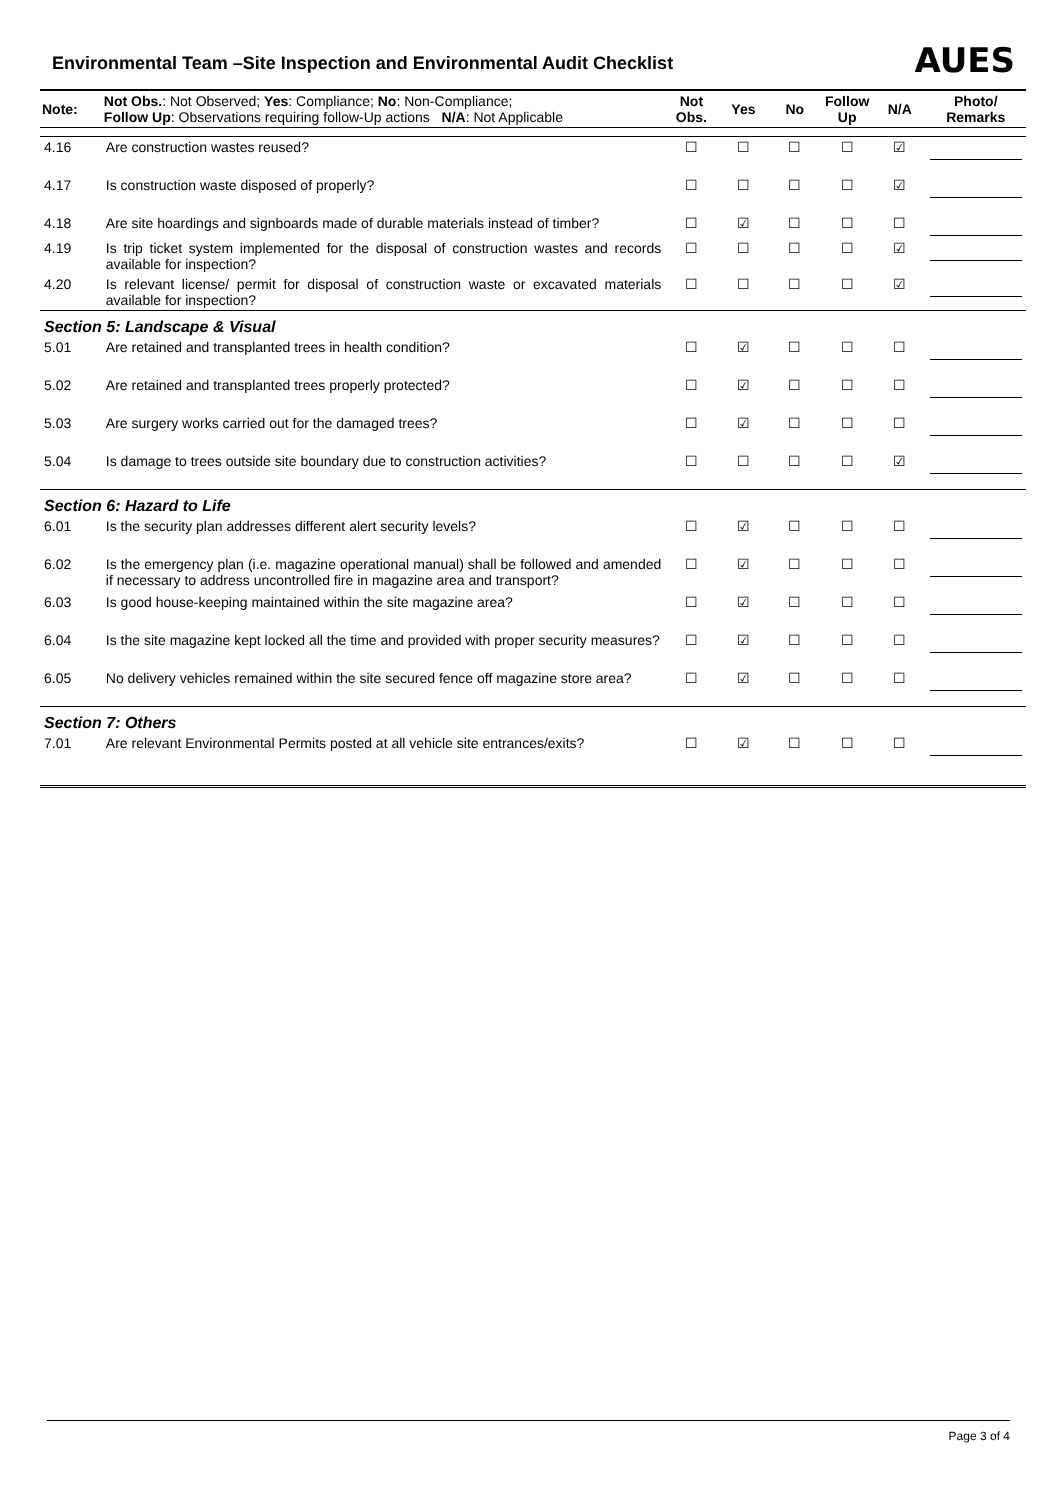Environmental Team –Site Inspection and Environmental Audit Checklist
AUES
| Note: | Not Obs. : Not Observed; Yes : Compliance; No : Non-Compliance; Follow Up : Observations requiring follow-Up actions N/A : Not Applicable | Not Obs. | Yes | No | Follow Up | N/A | Photo/ Remarks |
| --- | --- | --- | --- | --- | --- | --- | --- |
| 4.16 | Are construction wastes reused? | ☐ | ☐ | ☐ | ☐ | ☑ | |
| 4.17 | Is construction waste disposed of properly? | ☐ | ☐ | ☐ | ☐ | ☑ | |
| 4.18 | Are site hoardings and signboards made of durable materials instead of timber? | ☐ | ☑ | ☐ | ☐ | ☐ | |
| 4.19 | Is trip ticket system implemented for the disposal of construction wastes and records available for inspection? | ☐ | ☐ | ☐ | ☐ | ☑ | |
| 4.20 | Is relevant license/ permit for disposal of construction waste or excavated materials available for inspection? | ☐ | ☐ | ☐ | ☐ | ☑ | |
| Section 5: Landscape & Visual | | | | | | | |
| 5.01 | Are retained and transplanted trees in health condition? | ☐ | ☑ | ☐ | ☐ | ☐ | |
| 5.02 | Are retained and transplanted trees properly protected? | ☐ | ☑ | ☐ | ☐ | ☐ | |
| 5.03 | Are surgery works carried out for the damaged trees? | ☐ | ☑ | ☐ | ☐ | ☐ | |
| 5.04 | Is damage to trees outside site boundary due to construction activities? | ☐ | ☐ | ☐ | ☐ | ☑ | |
| Section 6: Hazard to Life | | | | | | | |
| 6.01 | Is the security plan addresses different alert security levels? | ☐ | ☑ | ☐ | ☐ | ☐ | |
| 6.02 | Is the emergency plan (i.e. magazine operational manual) shall be followed and amended if necessary to address uncontrolled fire in magazine area and transport? | ☐ | ☑ | ☐ | ☐ | ☐ | |
| 6.03 | Is good house-keeping maintained within the site magazine area? | ☐ | ☑ | ☐ | ☐ | ☐ | |
| 6.04 | Is the site magazine kept locked all the time and provided with proper security measures? | ☐ | ☑ | ☐ | ☐ | ☐ | |
| 6.05 | No delivery vehicles remained within the site secured fence off magazine store area? | ☐ | ☑ | ☐ | ☐ | ☐ | |
| Section 7: Others | | | | | | | |
| 7.01 | Are relevant Environmental Permits posted at all vehicle site entrances/exits? | ☐ | ☑ | ☐ | ☐ | ☐ | |
Page 3 of 4